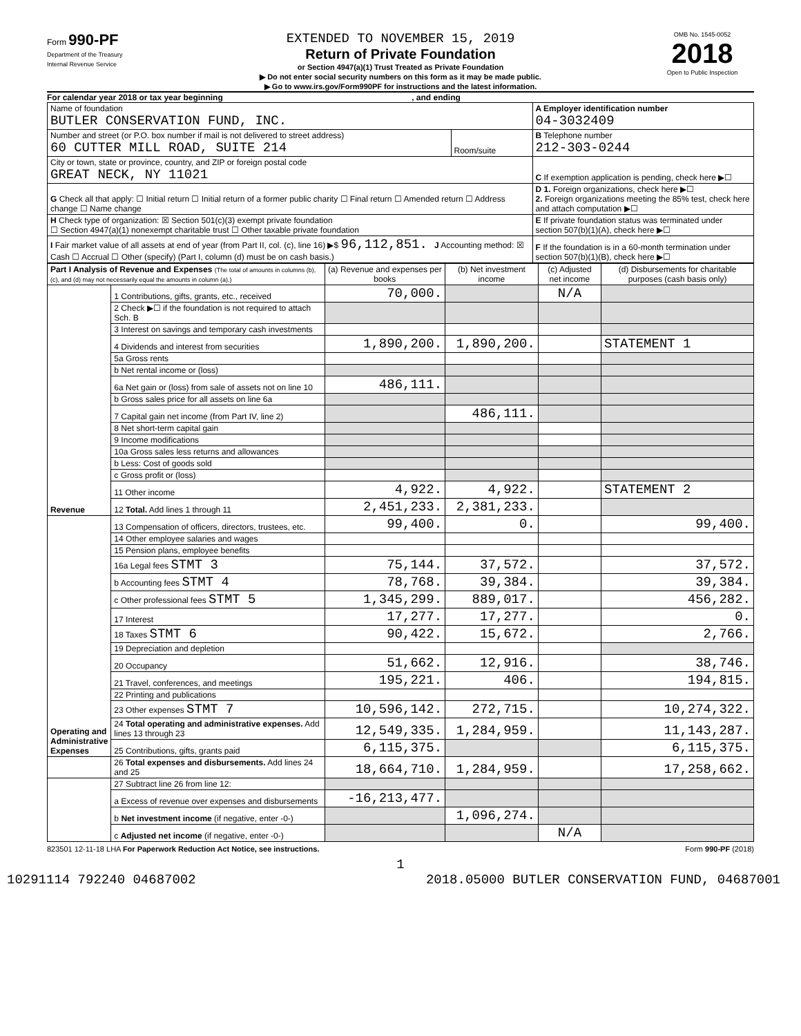Form 990-PF
Department of the Treasury
Internal Revenue Service
EXTENDED TO NOVEMBER 15, 2019
Return of Private Foundation
or Section 4947(a)(1) Trust Treated as Private Foundation
▶ Do not enter social security numbers on this form as it may be made public.
▶ Go to www.irs.gov/Form990PF for instructions and the latest information.
OMB No. 1545-0052
2018
Open to Public Inspection
For calendar year 2018 or tax year beginning , and ending
| Name of foundation BUTLER CONSERVATION FUND, INC. | | A Employer identification number 04-3032409 |
| Number and street (or P.O. box number if mail is not delivered to street address) 60 CUTTER MILL ROAD, SUITE 214 | Room/suite | B Telephone number 212-303-0244 |
| City or town, state or province, country, and ZIP or foreign postal code GREAT NECK, NY 11021 | | C If exemption application is pending, check here ▶☐ |
| G Check all that apply: ☐ Initial return ☐ Initial return of a former public charity ☐ Final return ☐ Amended return ☐ Address change ☐ Name change | | D 1. Foreign organizations, check here ▶☐ 2. Foreign organizations meeting the 85% test, check here and attach computation ▶☐ |
| H Check type of organization: ☒ Section 501(c)(3) exempt private foundation ☐ Section 4947(a)(1) nonexempt charitable trust ☐ Other taxable private foundation | | E If private foundation status was terminated under section 507(b)(1)(A), check here ▶☐ |
| I Fair market value of all assets at end of year (from Part II, col. (c), line 16) ▶$ 96,112,851. J Accounting method: ☒ Cash ☐ Accrual ☐ Other (specify) (Part I, column (d) must be on cash basis.) | | F If the foundation is in a 60-month termination under section 507(b)(1)(B), check here ▶☐ |
| Part I Analysis of Revenue and Expenses (The total of amounts in columns (b), (c), and (d) may not necessarily equal the amounts in column (a).) | | (a) Revenue and expenses per books | (b) Net investment income | (c) Adjusted net income | (d) Disbursements for charitable purposes (cash basis only) |
| --- | --- | --- | --- | --- | --- |
| Revenue | 1 Contributions, gifts, grants, etc., received | 70,000. | | N/A | |
| | 2 Check ▶☐ if the foundation is not required to attach Sch. B | | | | |
| | 3 Interest on savings and temporary cash investments | | | | |
| | 4 Dividends and interest from securities | 1,890,200. | 1,890,200. | | STATEMENT 1 |
| | 5a Gross rents | | | | |
| | b Net rental income or (loss) | | | | |
| | 6a Net gain or (loss) from sale of assets not on line 10 | 486,111. | | | |
| | b Gross sales price for all assets on line 6a | | | | |
| | 7 Capital gain net income (from Part IV, line 2) | | 486,111. | | |
| | 8 Net short-term capital gain | | | | |
| | 9 Income modifications | | | | |
| | 10a Gross sales less returns and allowances | | | | |
| | b Less: Cost of goods sold | | | | |
| | c Gross profit or (loss) | | | | |
| | 11 Other income | 4,922. | 4,922. | | STATEMENT 2 |
| | 12 Total. Add lines 1 through 11 | 2,451,233. | 2,381,233. | | |
| Operating and Administrative Expenses | 13 Compensation of officers, directors, trustees, etc. | 99,400. | 0. | | 99,400. |
| | 14 Other employee salaries and wages | | | | |
| | 15 Pension plans, employee benefits | | | | |
| | 16a Legal fees STMT 3 | 75,144. | 37,572. | | 37,572. |
| | b Accounting fees STMT 4 | 78,768. | 39,384. | | 39,384. |
| | c Other professional fees STMT 5 | 1,345,299. | 889,017. | | 456,282. |
| | 17 Interest | 17,277. | 17,277. | | 0. |
| | 18 Taxes STMT 6 | 90,422. | 15,672. | | 2,766. |
| | 19 Depreciation and depletion | | | | |
| | 20 Occupancy | 51,662. | 12,916. | | 38,746. |
| | 21 Travel, conferences, and meetings | 195,221. | 406. | | 194,815. |
| | 22 Printing and publications | | | | |
| | 23 Other expenses STMT 7 | 10,596,142. | 272,715. | | 10,274,322. |
| | 24 Total operating and administrative expenses. Add lines 13 through 23 | 12,549,335. | 1,284,959. | | 11,143,287. |
| | 25 Contributions, gifts, grants paid | 6,115,375. | | | 6,115,375. |
| | 26 Total expenses and disbursements. Add lines 24 and 25 | 18,664,710. | 1,284,959. | | 17,258,662. |
| | 27 Subtract line 26 from line 12: | | | | |
| | a Excess of revenue over expenses and disbursements | -16,213,477. | | | |
| | b Net investment income (if negative, enter -0-) | | 1,096,274. | | |
| | c Adjusted net income (if negative, enter -0-) | | | N/A | |
823501 12-11-18 LHA For Paperwork Reduction Act Notice, see instructions. Form 990-PF (2018)
1
10291114 792240 04687002 2018.05000 BUTLER CONSERVATION FUND, 04687001